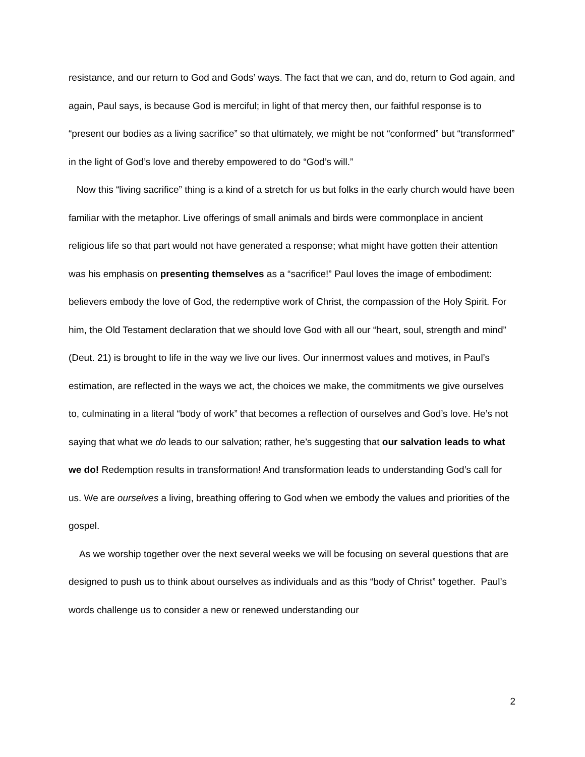resistance, and our return to God and Gods’ ways. The fact that we can, and do, return to God again, and again, Paul says, is because God is merciful; in light of that mercy then, our faithful response is to “present our bodies as a living sacrifice” so that ultimately, we might be not “conformed” but “transformed” in the light of God’s love and thereby empowered to do “God’s will.”
Now this “living sacrifice” thing is a kind of a stretch for us but folks in the early church would have been familiar with the metaphor. Live offerings of small animals and birds were commonplace in ancient religious life so that part would not have generated a response; what might have gotten their attention was his emphasis on presenting themselves as a “sacrifice!” Paul loves the image of embodiment: believers embody the love of God, the redemptive work of Christ, the compassion of the Holy Spirit. For him, the Old Testament declaration that we should love God with all our “heart, soul, strength and mind” (Deut. 21) is brought to life in the way we live our lives. Our innermost values and motives, in Paul’s estimation, are reflected in the ways we act, the choices we make, the commitments we give ourselves to, culminating in a literal “body of work” that becomes a reflection of ourselves and God’s love. He’s not saying that what we do leads to our salvation; rather, he’s suggesting that our salvation leads to what we do! Redemption results in transformation! And transformation leads to understanding God’s call for us. We are ourselves a living, breathing offering to God when we embody the values and priorities of the gospel.
As we worship together over the next several weeks we will be focusing on several questions that are designed to push us to think about ourselves as individuals and as this “body of Christ” together. Paul’s words challenge us to consider a new or renewed understanding our
2